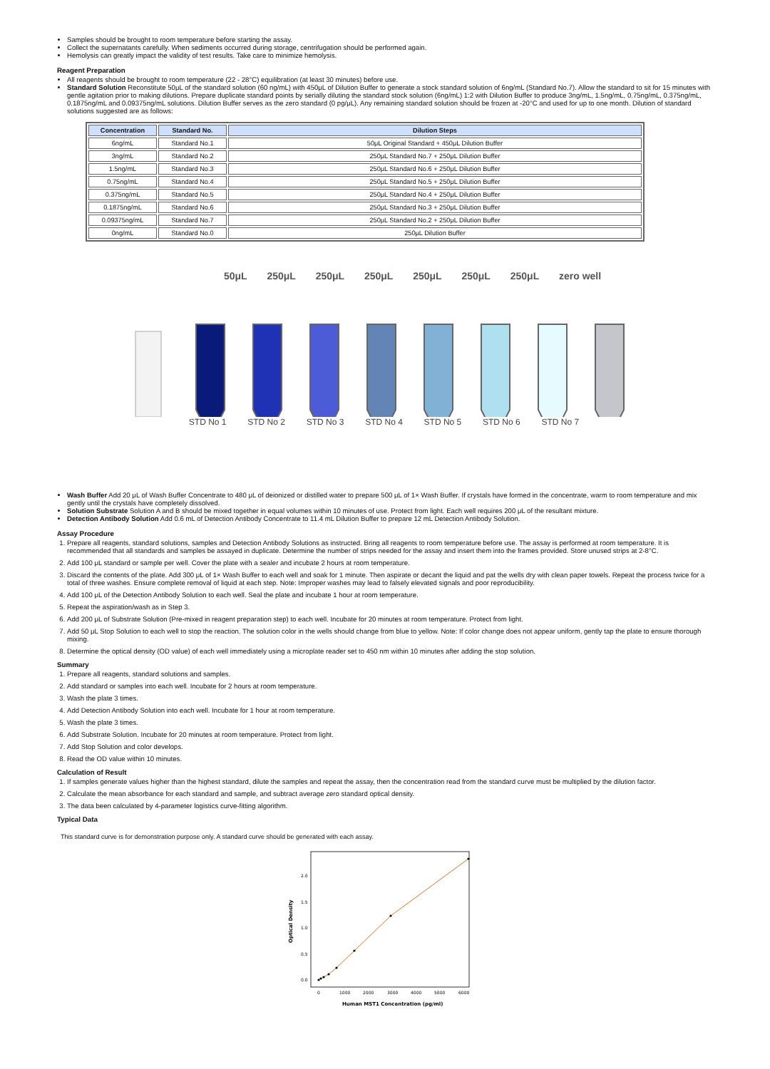Samples should be brought to room temperature before starting the assay.
Collect the supernatants carefully. When sediments occurred during storage, centrifugation should be performed again.
Hemolysis can greatly impact the validity of test results. Take care to minimize hemolysis.
Reagent Preparation
All reagents should be brought to room temperature (22 - 28°C) equilibration (at least 30 minutes) before use.
Standard Solution Reconstitute 50μL of the standard solution (60 ng/mL) with 450μL of Dilution Buffer to generate a stock standard solution of 6ng/mL (Standard No.7). Allow the standard to sit for 15 minutes with gentle agitation prior to making dilutions. Prepare duplicate standard points by serially diluting the standard stock solution (6ng/mL) 1:2 with Dilution Buffer to produce 3ng/mL, 1.5ng/mL, 0.75ng/mL, 0.375ng/mL, 0.1875ng/mL and 0.09375ng/mL solutions. Dilution Buffer serves as the zero standard (0 pg/μL). Any remaining standard solution should be frozen at -20°C and used for up to one month. Dilution of standard solutions suggested are as follows:
| Concentration | Standard No. | Dilution Steps |
| --- | --- | --- |
| 6ng/mL | Standard No.1 | 50μL Original Standard + 450μL Dilution Buffer |
| 3ng/mL | Standard No.2 | 250μL Standard No.7 + 250μL Dilution Buffer |
| 1.5ng/mL | Standard No.3 | 250μL Standard No.6 + 250μL Dilution Buffer |
| 0.75ng/mL | Standard No.4 | 250μL Standard No.5 + 250μL Dilution Buffer |
| 0.375ng/mL | Standard No.5 | 250μL Standard No.4 + 250μL Dilution Buffer |
| 0.1875ng/mL | Standard No.6 | 250μL Standard No.3 + 250μL Dilution Buffer |
| 0.09375ng/mL | Standard No.7 | 250μL Standard No.2 + 250μL Dilution Buffer |
| 0ng/mL | Standard No.0 | 250μL Dilution Buffer |
50μL 250μL 250μL 250μL 250μL 250μL 250μL zero well
STD No 1 STD No 2 STD No 3 STD No 4 STD No 5 STD No 6 STD No 7
Wash Buffer Add 20 μL of Wash Buffer Concentrate to 480 μL of deionized or distilled water to prepare 500 μL of 1× Wash Buffer. If crystals have formed in the concentrate, warm to room temperature and mix gently until the crystals have completely dissolved.
Solution Substrate Solution A and B should be mixed together in equal volumes within 10 minutes of use. Protect from light. Each well requires 200 μL of the resultant mixture.
Detection Antibody Solution Add 0.6 mL of Detection Antibody Concentrate to 11.4 mL Dilution Buffer to prepare 12 mL Detection Antibody Solution.
Assay Procedure
1. Prepare all reagents, standard solutions, samples and Detection Antibody Solutions as instructed. Bring all reagents to room temperature before use. The assay is performed at room temperature. It is recommended that all standards and samples be assayed in duplicate. Determine the number of strips needed for the assay and insert them into the frames provided. Store unused strips at 2-8°C.
2. Add 100 μL standard or sample per well. Cover the plate with a sealer and incubate 2 hours at room temperature.
3. Discard the contents of the plate. Add 300 μL of 1× Wash Buffer to each well and soak for 1 minute. Then aspirate or decant the liquid and pat the wells dry with clean paper towels. Repeat the process twice for a total of three washes. Ensure complete removal of liquid at each step. Note: Improper washes may lead to falsely elevated signals and poor reproducibility.
4. Add 100 μL of the Detection Antibody Solution to each well. Seal the plate and incubate 1 hour at room temperature.
5. Repeat the aspiration/wash as in Step 3.
6. Add 200 μL of Substrate Solution (Pre-mixed in reagent preparation step) to each well. Incubate for 20 minutes at room temperature. Protect from light.
7. Add 50 μL Stop Solution to each well to stop the reaction. The solution color in the wells should change from blue to yellow. Note: If color change does not appear uniform, gently tap the plate to ensure thorough mixing.
8. Determine the optical density (OD value) of each well immediately using a microplate reader set to 450 nm within 10 minutes after adding the stop solution.
Summary
1. Prepare all reagents, standard solutions and samples.
2. Add standard or samples into each well. Incubate for 2 hours at room temperature.
3. Wash the plate 3 times.
4. Add Detection Antibody Solution into each well. Incubate for 1 hour at room temperature.
5. Wash the plate 3 times.
6. Add Substrate Solution. Incubate for 20 minutes at room temperature. Protect from light.
7. Add Stop Solution and color develops.
8. Read the OD value within 10 minutes.
Calculation of Result
1. If samples generate values higher than the highest standard, dilute the samples and repeat the assay, then the concentration read from the standard curve must be multiplied by the dilution factor.
2. Calculate the mean absorbance for each standard and sample, and subtract average zero standard optical density.
3. The data been calculated by 4-parameter logistics curve-fitting algorithm.
Typical Data
This standard curve is for demonstration purpose only. A standard curve should be generated with each assay.
0.0
0.5
1.0
1.5
2.0
0
1000
2000
3000
4000
5000
6000
Human MST1 Concentration (pg/ml)
Optical Density